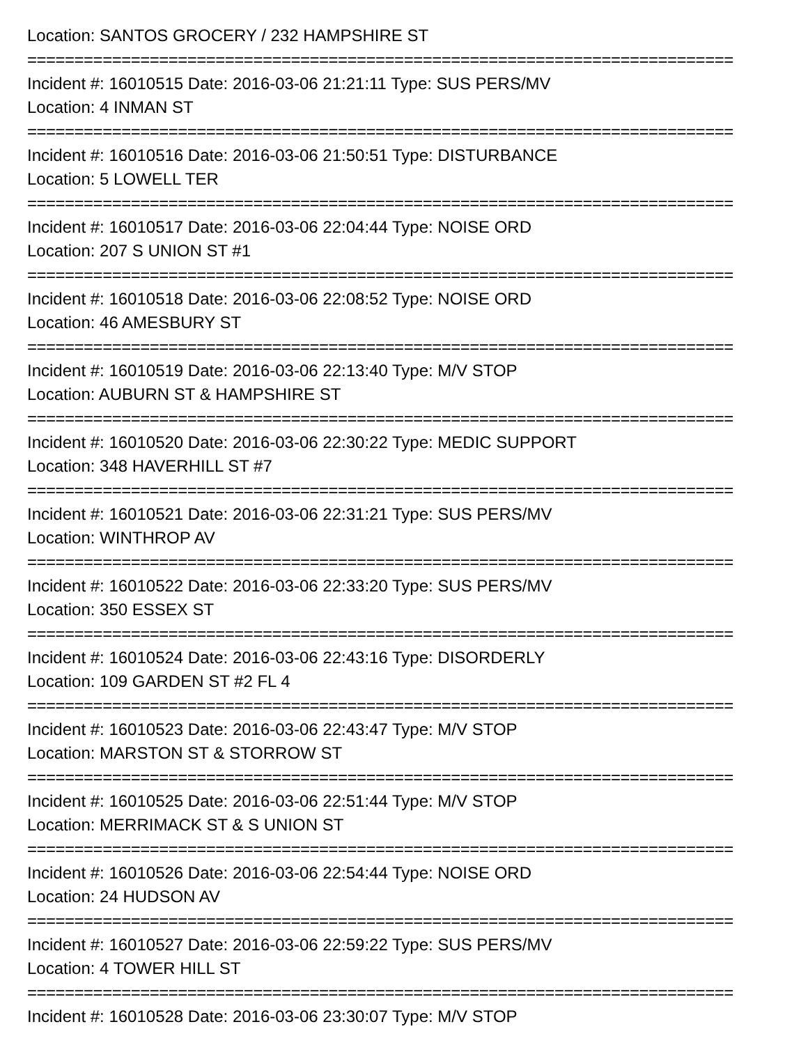Location: SANTOS GROCERY / 232 HAMPSHIRE ST
===========================================================================
Incident #: 16010515 Date: 2016-03-06 21:21:11 Type: SUS PERS/MV
Location: 4 INMAN ST
===========================================================================
Incident #: 16010516 Date: 2016-03-06 21:50:51 Type: DISTURBANCE
Location: 5 LOWELL TER
===========================================================================
Incident #: 16010517 Date: 2016-03-06 22:04:44 Type: NOISE ORD
Location: 207 S UNION ST #1
===========================================================================
Incident #: 16010518 Date: 2016-03-06 22:08:52 Type: NOISE ORD
Location: 46 AMESBURY ST
===========================================================================
Incident #: 16010519 Date: 2016-03-06 22:13:40 Type: M/V STOP
Location: AUBURN ST & HAMPSHIRE ST
===========================================================================
Incident #: 16010520 Date: 2016-03-06 22:30:22 Type: MEDIC SUPPORT
Location: 348 HAVERHILL ST #7
===========================================================================
Incident #: 16010521 Date: 2016-03-06 22:31:21 Type: SUS PERS/MV
Location: WINTHROP AV
===========================================================================
Incident #: 16010522 Date: 2016-03-06 22:33:20 Type: SUS PERS/MV
Location: 350 ESSEX ST
===========================================================================
Incident #: 16010524 Date: 2016-03-06 22:43:16 Type: DISORDERLY
Location: 109 GARDEN ST #2 FL 4
===========================================================================
Incident #: 16010523 Date: 2016-03-06 22:43:47 Type: M/V STOP
Location: MARSTON ST & STORROW ST
===========================================================================
Incident #: 16010525 Date: 2016-03-06 22:51:44 Type: M/V STOP
Location: MERRIMACK ST & S UNION ST
===========================================================================
Incident #: 16010526 Date: 2016-03-06 22:54:44 Type: NOISE ORD
Location: 24 HUDSON AV
===========================================================================
Incident #: 16010527 Date: 2016-03-06 22:59:22 Type: SUS PERS/MV
Location: 4 TOWER HILL ST
===========================================================================
Incident #: 16010528 Date: 2016-03-06 23:30:07 Type: M/V STOP